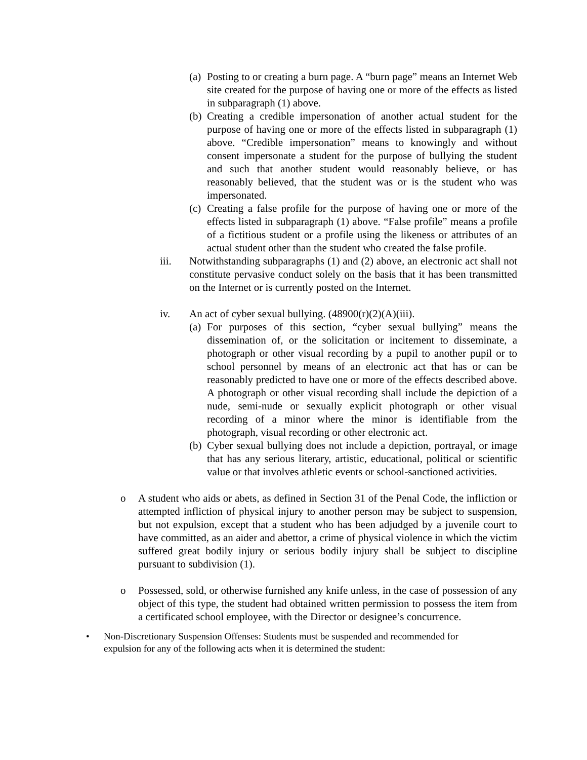(a)
Posting to or creating a burn page. A “burn page” means an Internet Web site created for the purpose of having one or more of the effects as listed in subparagraph (1) above.
(b)
Creating a credible impersonation of another actual student for the purpose of having one or more of the effects listed in subparagraph (1) above. “Credible impersonation” means to knowingly and without consent impersonate a student for the purpose of bullying the student and such that another student would reasonably believe, or has reasonably believed, that the student was or is the student who was impersonated.
(c)
Creating a false profile for the purpose of having one or more of the effects listed in subparagraph (1) above. “False profile” means a profile of a fictitious student or a profile using the likeness or attributes of an actual student other than the student who created the false profile.
iii. Notwithstanding subparagraphs (1) and (2) above, an electronic act shall not constitute pervasive conduct solely on the basis that it has been transmitted on the Internet or is currently posted on the Internet.
iv. An act of cyber sexual bullying. (48900(r)(2)(A)(iii).
(a)
For purposes of this section, “cyber sexual bullying” means the dissemination of, or the solicitation or incitement to disseminate, a photograph or other visual recording by a pupil to another pupil or to school personnel by means of an electronic act that has or can be reasonably predicted to have one or more of the effects described above. A photograph or other visual recording shall include the depiction of a nude, semi-nude or sexually explicit photograph or other visual recording of a minor where the minor is identifiable from the photograph, visual recording or other electronic act.
(b)
Cyber sexual bullying does not include a depiction, portrayal, or image that has any serious literary, artistic, educational, political or scientific value or that involves athletic events or school-sanctioned activities.
o A student who aids or abets, as defined in Section 31 of the Penal Code, the infliction or attempted infliction of physical injury to another person may be subject to suspension, but not expulsion, except that a student who has been adjudged by a juvenile court to have committed, as an aider and abettor, a crime of physical violence in which the victim suffered great bodily injury or serious bodily injury shall be subject to discipline pursuant to subdivision (1).
o Possessed, sold, or otherwise furnished any knife unless, in the case of possession of any object of this type, the student had obtained written permission to possess the item from a certificated school employee, with the Director or designee’s concurrence.
• Non-Discretionary Suspension Offenses: Students must be suspended and recommended for expulsion for any of the following acts when it is determined the student: